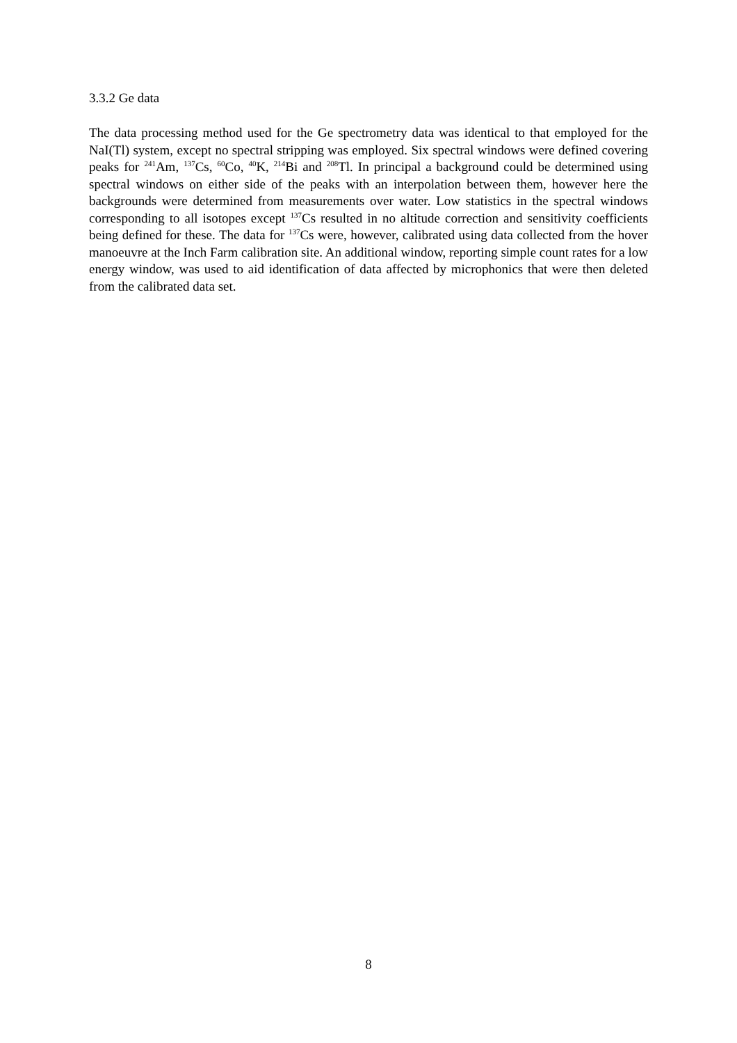3.3.2 Ge data
The data processing method used for the Ge spectrometry data was identical to that employed for the NaI(Tl) system, except no spectral stripping was employed. Six spectral windows were defined covering peaks for <sup>241</sup>Am, <sup>137</sup>Cs, <sup>60</sup>Co, <sup>40</sup>K, <sup>214</sup>Bi and <sup>208</sup>Tl. In principal a background could be determined using spectral windows on either side of the peaks with an interpolation between them, however here the backgrounds were determined from measurements over water. Low statistics in the spectral windows corresponding to all isotopes except <sup>137</sup>Cs resulted in no altitude correction and sensitivity coefficients being defined for these. The data for <sup>137</sup>Cs were, however, calibrated using data collected from the hover manoeuvre at the Inch Farm calibration site. An additional window, reporting simple count rates for a low energy window, was used to aid identification of data affected by microphonics that were then deleted from the calibrated data set.
8